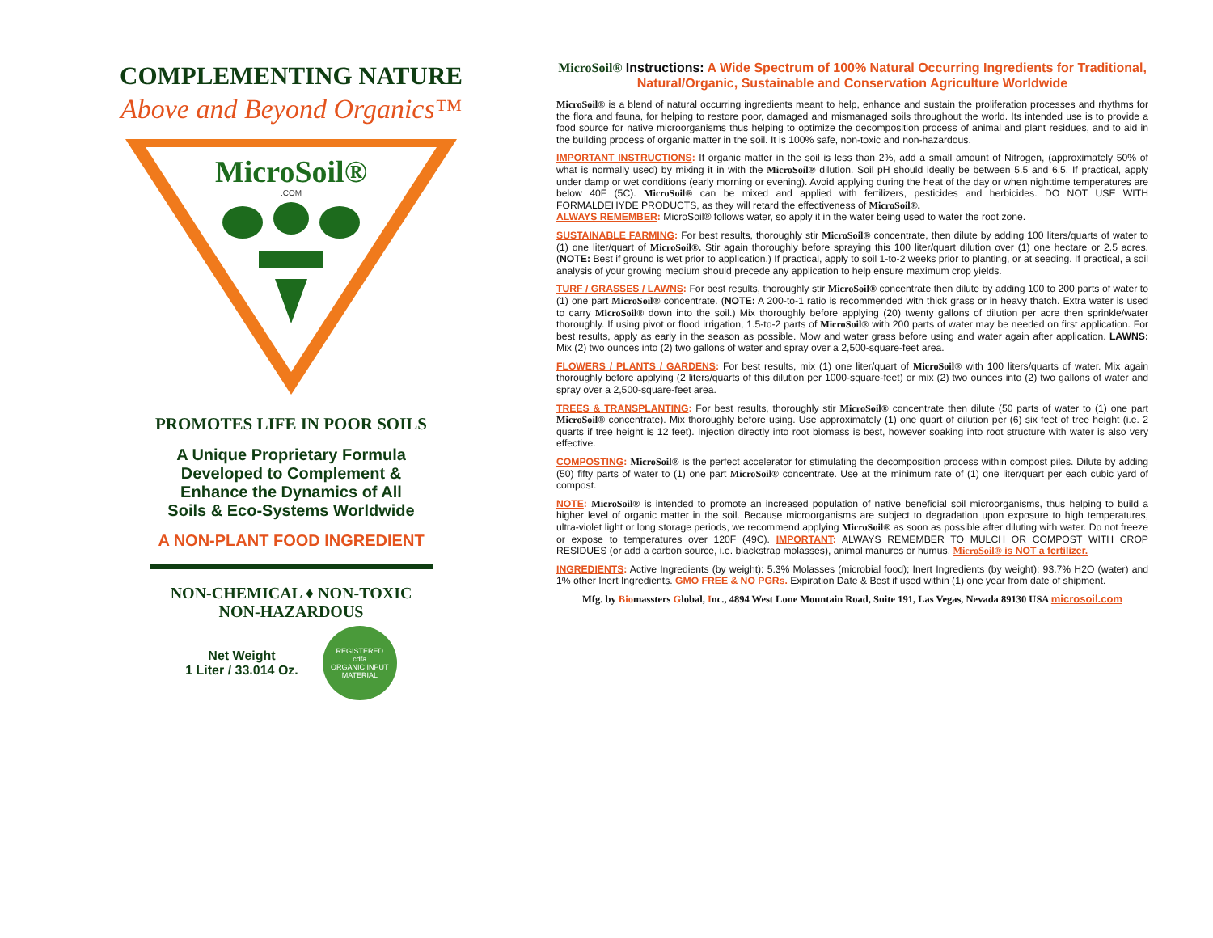COMPLEMENTING NATURE
Above and Beyond Organics™
MicroSoil®
.COM
PROMOTES LIFE IN POOR SOILS
A Unique Proprietary Formula
Developed to Complement &
Enhance the Dynamics of All
Soils & Eco-Systems Worldwide
A NON-PLANT FOOD INGREDIENT
NON-CHEMICAL ♦ NON-TOXIC
NON-HAZARDOUS
Net Weight
1 Liter / 33.014 Oz.
REGISTERED
cdfa
ORGANIC INPUT MATERIAL
MicroSoil® Instructions: A Wide Spectrum of 100% Natural Occurring Ingredients for Traditional, Natural/Organic, Sustainable and Conservation Agriculture Worldwide
MicroSoil® is a blend of natural occurring ingredients meant to help, enhance and sustain the proliferation processes and rhythms for the flora and fauna, for helping to restore poor, damaged and mismanaged soils throughout the world. Its intended use is to provide a food source for native microorganisms thus helping to optimize the decomposition process of animal and plant residues, and to aid in the building process of organic matter in the soil. It is 100% safe, non-toxic and non-hazardous.
IMPORTANT INSTRUCTIONS: If organic matter in the soil is less than 2%, add a small amount of Nitrogen, (approximately 50% of what is normally used) by mixing it in with the MicroSoil® dilution. Soil pH should ideally be between 5.5 and 6.5. If practical, apply under damp or wet conditions (early morning or evening). Avoid applying during the heat of the day or when nighttime temperatures are below 40F (5C). MicroSoil® can be mixed and applied with fertilizers, pesticides and herbicides. DO NOT USE WITH FORMALDEHYDE PRODUCTS, as they will retard the effectiveness of MicroSoil®.
ALWAYS REMEMBER: MicroSoil® follows water, so apply it in the water being used to water the root zone.
SUSTAINABLE FARMING: For best results, thoroughly stir MicroSoil® concentrate, then dilute by adding 100 liters/quarts of water to (1) one liter/quart of MicroSoil®. Stir again thoroughly before spraying this 100 liter/quart dilution over (1) one hectare or 2.5 acres. (NOTE: Best if ground is wet prior to application.) If practical, apply to soil 1-to-2 weeks prior to planting, or at seeding. If practical, a soil analysis of your growing medium should precede any application to help ensure maximum crop yields.
TURF / GRASSES / LAWNS: For best results, thoroughly stir MicroSoil® concentrate then dilute by adding 100 to 200 parts of water to (1) one part MicroSoil® concentrate. (NOTE: A 200-to-1 ratio is recommended with thick grass or in heavy thatch. Extra water is used to carry MicroSoil® down into the soil.) Mix thoroughly before applying (20) twenty gallons of dilution per acre then sprinkle/water thoroughly. If using pivot or flood irrigation, 1.5-to-2 parts of MicroSoil® with 200 parts of water may be needed on first application. For best results, apply as early in the season as possible. Mow and water grass before using and water again after application. LAWNS: Mix (2) two ounces into (2) two gallons of water and spray over a 2,500-square-feet area.
FLOWERS / PLANTS / GARDENS: For best results, mix (1) one liter/quart of MicroSoil® with 100 liters/quarts of water. Mix again thoroughly before applying (2 liters/quarts of this dilution per 1000-square-feet) or mix (2) two ounces into (2) two gallons of water and spray over a 2,500-square-feet area.
TREES & TRANSPLANTING: For best results, thoroughly stir MicroSoil® concentrate then dilute (50 parts of water to (1) one part MicroSoil® concentrate). Mix thoroughly before using. Use approximately (1) one quart of dilution per (6) six feet of tree height (i.e. 2 quarts if tree height is 12 feet). Injection directly into root biomass is best, however soaking into root structure with water is also very effective.
COMPOSTING: MicroSoil® is the perfect accelerator for stimulating the decomposition process within compost piles. Dilute by adding (50) fifty parts of water to (1) one part MicroSoil® concentrate. Use at the minimum rate of (1) one liter/quart per each cubic yard of compost.
NOTE: MicroSoil® is intended to promote an increased population of native beneficial soil microorganisms, thus helping to build a higher level of organic matter in the soil. Because microorganisms are subject to degradation upon exposure to high temperatures, ultra-violet light or long storage periods, we recommend applying MicroSoil® as soon as possible after diluting with water. Do not freeze or expose to temperatures over 120F (49C). IMPORTANT: ALWAYS REMEMBER TO MULCH OR COMPOST WITH CROP RESIDUES (or add a carbon source, i.e. blackstrap molasses), animal manures or humus. MicroSoil® is NOT a fertilizer.
INGREDIENTS: Active Ingredients (by weight): 5.3% Molasses (microbial food); Inert Ingredients (by weight): 93.7% H2O (water) and 1% other Inert Ingredients. GMO FREE & NO PGRs. Expiration Date & Best if used within (1) one year from date of shipment.
Mfg. by Biomassters Global, Inc., 4894 West Lone Mountain Road, Suite 191, Las Vegas, Nevada 89130 USA microsoil.com